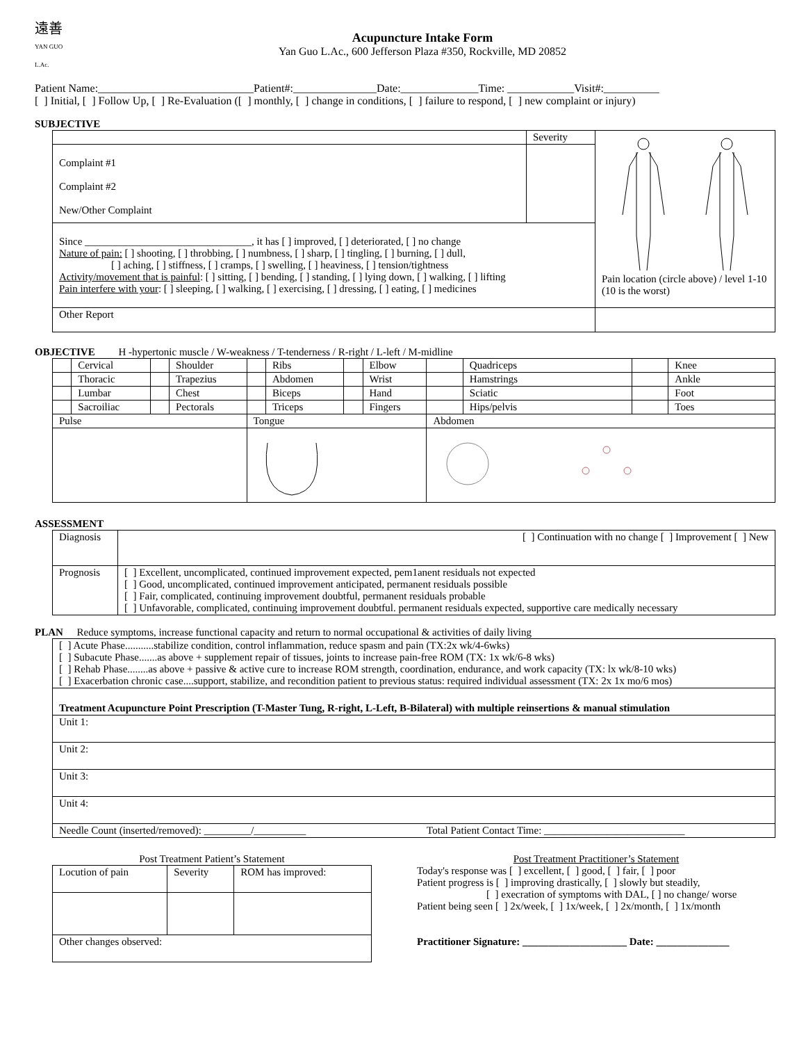遠善
YAN GUO L.Ac.
Acupuncture Intake Form
Yan Guo L.Ac., 600 Jefferson Plaza #350, Rockville, MD 20852
Patient Name:____________________________Patient#:_______________Date:______________Time: ____________Visit#:__________
[ ] Initial, [ ] Follow Up, [ ] Re-Evaluation ([ ] monthly, [ ] change in conditions, [ ] failure to respond, [ ] new complaint or injury)
SUBJECTIVE
| | Severity | Pain location (circle above) / level 1-10 (10 is the worst) |
| Complaint #1 Complaint #2 New/Other Complaint | | |
| Since ________________________________, it has [ ] improved, [ ] deteriorated, [ ] no change Nature of pain: [ ] shooting, [ ] throbbing, [ ] numbness, [ ] sharp, [ ] tingling, [ ] burning, [ ] dull, [ ] aching, [ ] stiffness, [ ] cramps, [ ] swelling, [ ] heaviness, [ ] tension/tightness Activity/movement that is painful : [ ] sitting, [ ] bending, [ ] standing, [ ] lying down, [ ] walking, [ ] lifting Pain interfere with your : [ ] sleeping, [ ] walking, [ ] exercising, [ ] dressing, [ ] eating, [ ] medicines | | |
| Other Report | | |
OBJECTIVE H -hypertonic muscle / W-weakness / T-tenderness / R-right / L-left / M-midline
| | Cervical | | Shoulder | | Ribs | | Elbow | | Quadriceps | | Knee |
| | Thoracic | | Trapezius | | Abdomen | | Wrist | | Hamstrings | | Ankle |
| | Lumbar | | Chest | | Biceps | | Hand | | Sciatic | | Foot |
| | Sacroiliac | | Pectorals | | Triceps | | Fingers | | Hips/pelvis | | Toes |
| Pulse | | | | Tongue | | | | Abdomen | | | |
ASSESSMENT
| Diagnosis | [ ] Continuation with no change [ ] Improvement [ ] New |
| Prognosis | [ ] Excellent, uncomplicated, continued improvement expected, pem1anent residuals not expected [ ] Good, uncomplicated, continued improvement anticipated, permanent residuals possible [ ] Fair, complicated, continuing improvement doubtful, permanent residuals probable [ ] Unfavorable, complicated, continuing improvement doubtful. permanent residuals expected, supportive care medically necessary |
PLAN Reduce symptoms, increase functional capacity and return to normal occupational & activities of daily living
| [ ] Acute Phase...........stabilize condition, control inflammation, reduce spasm and pain (TX:2x wk/4-6wks) [ ] Subacute Phase.......as above + supplement repair of tissues, joints to increase pain-free ROM (TX: 1x wk/6-8 wks) [ ] Rehab Phase........as above + passive & active cure to increase ROM strength, coordination, endurance, and work capacity (TX: lx wk/8-10 wks) [ ] Exacerbation chronic case....support, stabilize, and recondition patient to previous status: required individual assessment (TX: 2x 1x mo/6 mos) |
| Treatment Acupuncture Point Prescription (T-Master Tung, R-right, L-Left, B-Bilateral) with multiple reinsertions & manual stimulation |
| Unit 1: |
| Unit 2: |
| Unit 3: |
| Unit 4: |
| Needle Count (inserted/removed): _________/__________ Total Patient Contact Time: ___________________________ |
Post Treatment Patient’s Statement
| Locution of pain | Severity | ROM has improved: |
| Other changes observed: | | |
Post Treatment Practitioner’s Statement
Today's response was [ ] excellent, [ ] good, [ ] fair, [ ] poor
Patient progress is [ ] improving drastically, [ ] slowly but steadily,
[ ] execration of symptoms with DAL, [ ] no change/ worse
Patient being seen [ ] 2x/week, [ ] 1x/week, [ ] 2x/month, [ ] 1x/month
Practitioner Signature: ____________________ Date: ______________